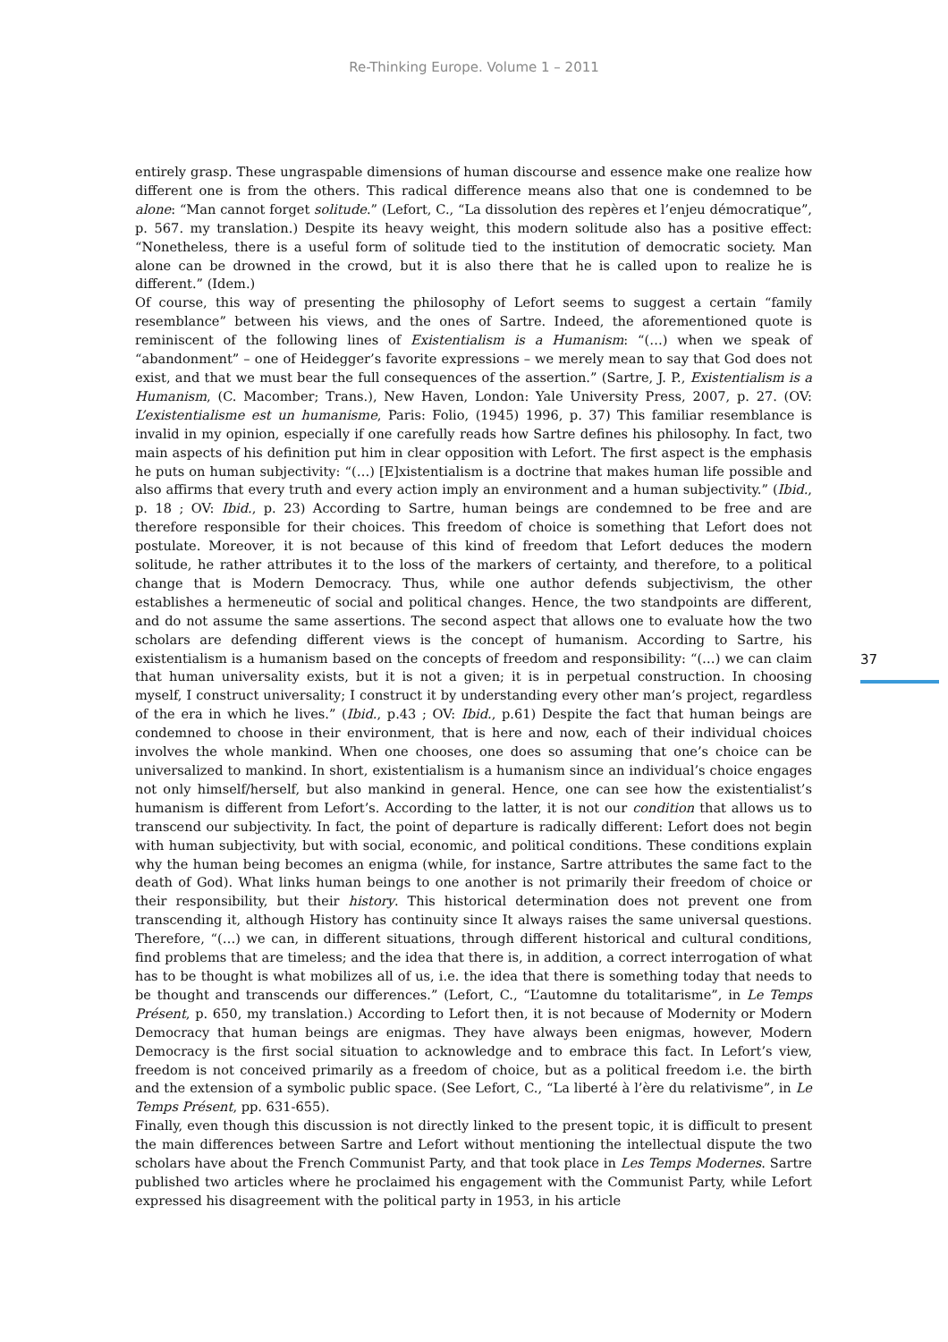Re-Thinking Europe. Volume 1 – 2011
entirely grasp. These ungraspable dimensions of human discourse and essence make one realize how different one is from the others. This radical difference means also that one is condemned to be alone: “Man cannot forget solitude.” (Lefort, C., “La dissolution des repères et l’enjeu démocratique”, p. 567. my translation.) Despite its heavy weight, this modern solitude also has a positive effect: “Nonetheless, there is a useful form of solitude tied to the institution of democratic society. Man alone can be drowned in the crowd, but it is also there that he is called upon to realize he is different.” (Idem.)
Of course, this way of presenting the philosophy of Lefort seems to suggest a certain “family resemblance” between his views, and the ones of Sartre. Indeed, the aforementioned quote is reminiscent of the following lines of Existentialism is a Humanism: “(…) when we speak of “abandonment” – one of Heidegger’s favorite expressions – we merely mean to say that God does not exist, and that we must bear the full consequences of the assertion.” (Sartre, J. P., Existentialism is a Humanism, (C. Macomber; Trans.), New Haven, London: Yale University Press, 2007, p. 27. (OV: L’existentialisme est un humanisme, Paris: Folio, (1945) 1996, p. 37) This familiar resemblance is invalid in my opinion, especially if one carefully reads how Sartre defines his philosophy. In fact, two main aspects of his definition put him in clear opposition with Lefort. The first aspect is the emphasis he puts on human subjectivity: “(…) [E]xistentialism is a doctrine that makes human life possible and also affirms that every truth and every action imply an environment and a human subjectivity.” (Ibid., p. 18 ; OV: Ibid., p. 23) According to Sartre, human beings are condemned to be free and are therefore responsible for their choices. This freedom of choice is something that Lefort does not postulate. Moreover, it is not because of this kind of freedom that Lefort deduces the modern solitude, he rather attributes it to the loss of the markers of certainty, and therefore, to a political change that is Modern Democracy. Thus, while one author defends subjectivism, the other establishes a hermeneutic of social and political changes. Hence, the two standpoints are different, and do not assume the same assertions. The second aspect that allows one to evaluate how the two scholars are defending different views is the concept of humanism. According to Sartre, his existentialism is a humanism based on the concepts of freedom and responsibility: “(…) we can claim that human universality exists, but it is not a given; it is in perpetual construction. In choosing myself, I construct universality; I construct it by understanding every other man’s project, regardless of the era in which he lives.” (Ibid., p.43 ; OV: Ibid., p.61) Despite the fact that human beings are condemned to choose in their environment, that is here and now, each of their individual choices involves the whole mankind. When one chooses, one does so assuming that one’s choice can be universalized to mankind. In short, existentialism is a humanism since an individual’s choice engages not only himself/herself, but also mankind in general. Hence, one can see how the existentialist’s humanism is different from Lefort’s. According to the latter, it is not our condition that allows us to transcend our subjectivity. In fact, the point of departure is radically different: Lefort does not begin with human subjectivity, but with social, economic, and political conditions. These conditions explain why the human being becomes an enigma (while, for instance, Sartre attributes the same fact to the death of God). What links human beings to one another is not primarily their freedom of choice or their responsibility, but their history. This historical determination does not prevent one from transcending it, although History has continuity since It always raises the same universal questions. Therefore, “(…) we can, in different situations, through different historical and cultural conditions, find problems that are timeless; and the idea that there is, in addition, a correct interrogation of what has to be thought is what mobilizes all of us, i.e. the idea that there is something today that needs to be thought and transcends our differences.” (Lefort, C., “L’automne du totalitarisme”, in Le Temps Présent, p. 650, my translation.) According to Lefort then, it is not because of Modernity or Modern Democracy that human beings are enigmas. They have always been enigmas, however, Modern Democracy is the first social situation to acknowledge and to embrace this fact. In Lefort’s view, freedom is not conceived primarily as a freedom of choice, but as a political freedom i.e. the birth and the extension of a symbolic public space. (See Lefort, C., “La liberté à l’ère du relativisme”, in Le Temps Présent, pp. 631-655).
Finally, even though this discussion is not directly linked to the present topic, it is difficult to present the main differences between Sartre and Lefort without mentioning the intellectual dispute the two scholars have about the French Communist Party, and that took place in Les Temps Modernes. Sartre published two articles where he proclaimed his engagement with the Communist Party, while Lefort expressed his disagreement with the political party in 1953, in his article
37